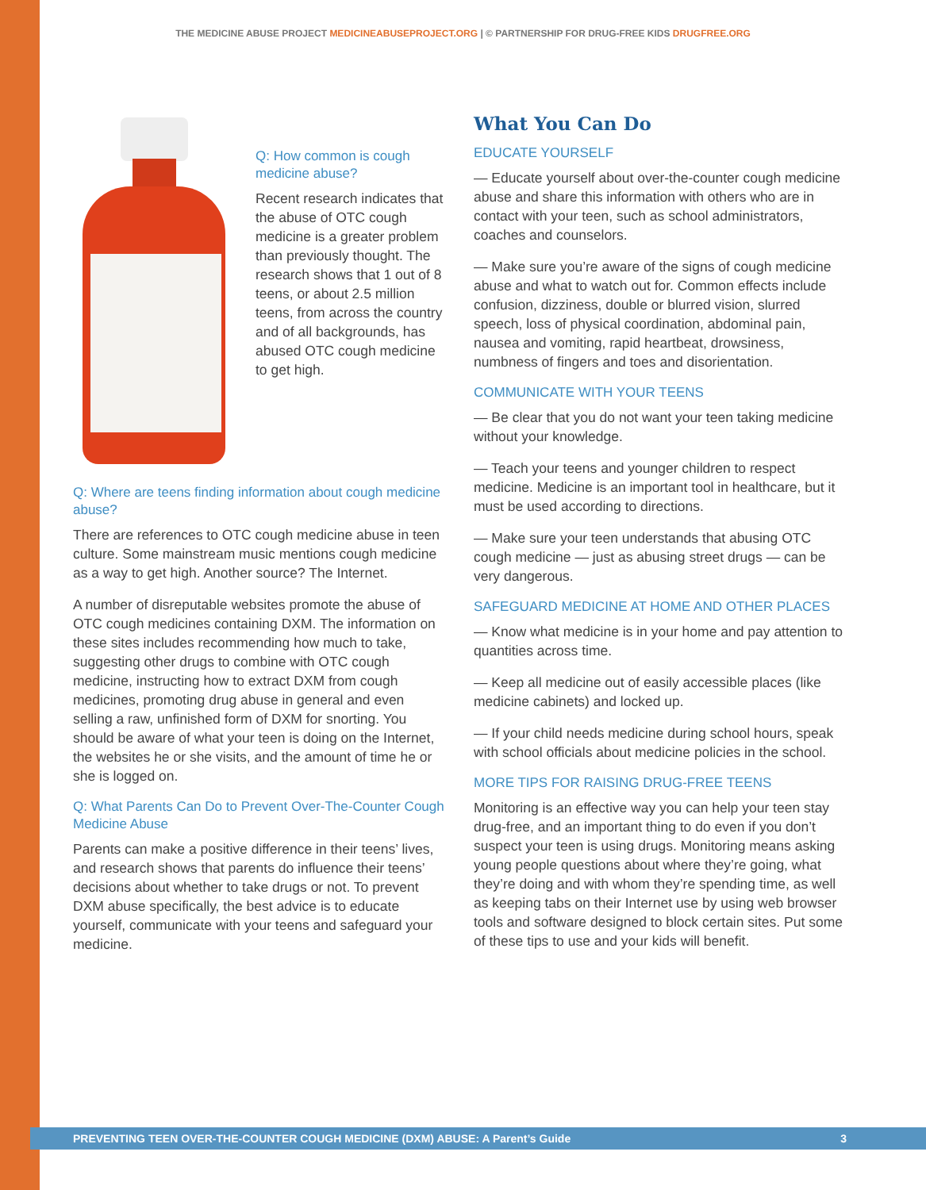THE MEDICINE ABUSE PROJECT MEDICINEABUSEPROJECT.ORG | © PARTNERSHIP FOR DRUG-FREE KIDS DRUGFREE.ORG
Q: How common is cough medicine abuse?
Recent research indicates that the abuse of OTC cough medicine is a greater problem than previously thought. The research shows that 1 out of 8 teens, or about 2.5 million teens, from across the country and of all backgrounds, has abused OTC cough medicine to get high.
Q: Where are teens finding information about cough medicine abuse?
There are references to OTC cough medicine abuse in teen culture. Some mainstream music mentions cough medicine as a way to get high. Another source? The Internet.
A number of disreputable websites promote the abuse of OTC cough medicines containing DXM. The information on these sites includes recommending how much to take, suggesting other drugs to combine with OTC cough medicine, instructing how to extract DXM from cough medicines, promoting drug abuse in general and even selling a raw, unfinished form of DXM for snorting. You should be aware of what your teen is doing on the Internet, the websites he or she visits, and the amount of time he or she is logged on.
Q: What Parents Can Do to Prevent Over-The-Counter Cough Medicine Abuse
Parents can make a positive difference in their teens’ lives, and research shows that parents do influence their teens’ decisions about whether to take drugs or not. To prevent DXM abuse specifically, the best advice is to educate yourself, communicate with your teens and safeguard your medicine.
What You Can Do
EDUCATE YOURSELF
— Educate yourself about over-the-counter cough medicine abuse and share this information with others who are in contact with your teen, such as school administrators, coaches and counselors.
— Make sure you’re aware of the signs of cough medicine abuse and what to watch out for. Common effects include confusion, dizziness, double or blurred vision, slurred speech, loss of physical coordination, abdominal pain, nausea and vomiting, rapid heartbeat, drowsiness, numbness of fingers and toes and disorientation.
COMMUNICATE WITH YOUR TEENS
— Be clear that you do not want your teen taking medicine without your knowledge.
— Teach your teens and younger children to respect medicine. Medicine is an important tool in healthcare, but it must be used according to directions.
— Make sure your teen understands that abusing OTC cough medicine — just as abusing street drugs — can be very dangerous.
SAFEGUARD MEDICINE AT HOME AND OTHER PLACES
— Know what medicine is in your home and pay attention to quantities across time.
— Keep all medicine out of easily accessible places (like medicine cabinets) and locked up.
— If your child needs medicine during school hours, speak with school officials about medicine policies in the school.
MORE TIPS FOR RAISING DRUG-FREE TEENS
Monitoring is an effective way you can help your teen stay drug-free, and an important thing to do even if you don’t suspect your teen is using drugs. Monitoring means asking young people questions about where they’re going, what they’re doing and with whom they’re spending time, as well as keeping tabs on their Internet use by using web browser tools and software designed to block certain sites. Put some of these tips to use and your kids will benefit.
PREVENTING TEEN OVER-THE-COUNTER COUGH MEDICINE (DXM) ABUSE: A Parent’s Guide 3